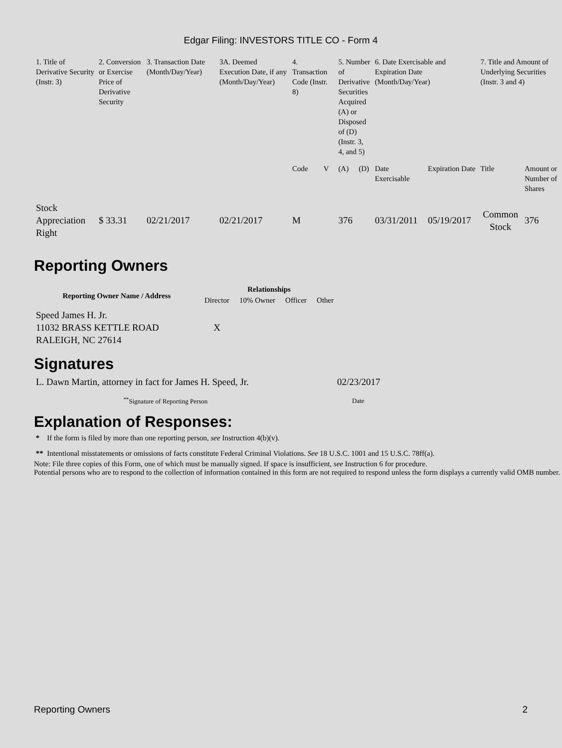Edgar Filing: INVESTORS TITLE CO - Form 4
| 1. Title of Derivative Security (Instr. 3) | 2. Conversion or Exercise Price of Derivative Security | 3. Transaction Date (Month/Day/Year) | 3A. Deemed Execution Date, if any (Month/Day/Year) | 4. Transaction Code (Instr. 8) | | 5. Number of Derivative Securities Acquired (A) or Disposed of (D) (Instr. 3, 4, and 5) | | 6. Date Exercisable and Expiration Date (Month/Day/Year) | | 7. Title and Amount of Underlying Securities (Instr. 3 and 4) | |
| | | | | Code | V | (A) | (D) | Date Exercisable | Expiration Date | Title | Amount or Number of Shares |
| Stock Appreciation Right | $ 33.31 | 02/21/2017 | 02/21/2017 | M | | 376 | | 03/31/2011 | 05/19/2017 | Common Stock | 376 |
Reporting Owners
| Reporting Owner Name / Address | Relationships | | | |
| --- | --- | --- | --- | --- |
| | Director | 10% Owner | Officer | Other |
| Speed James H. Jr. 11032 BRASS KETTLE ROAD RALEIGH, NC 27614 | X | | | |
Signatures
| L. Dawn Martin, attorney in fact for James H. Speed, Jr. | 02/23/2017 |
| <sup>**</sup> Signature of Reporting Person | Date |
Explanation of Responses:
* If the form is filed by more than one reporting person, see Instruction 4(b)(v).
** Intentional misstatements or omissions of facts constitute Federal Criminal Violations. See 18 U.S.C. 1001 and 15 U.S.C. 78ff(a).
Note: File three copies of this Form, one of which must be manually signed. If space is insufficient, see Instruction 6 for procedure.
Potential persons who are to respond to the collection of information contained in this form are not required to respond unless the form displays a currently valid OMB number.
Reporting Owners 2